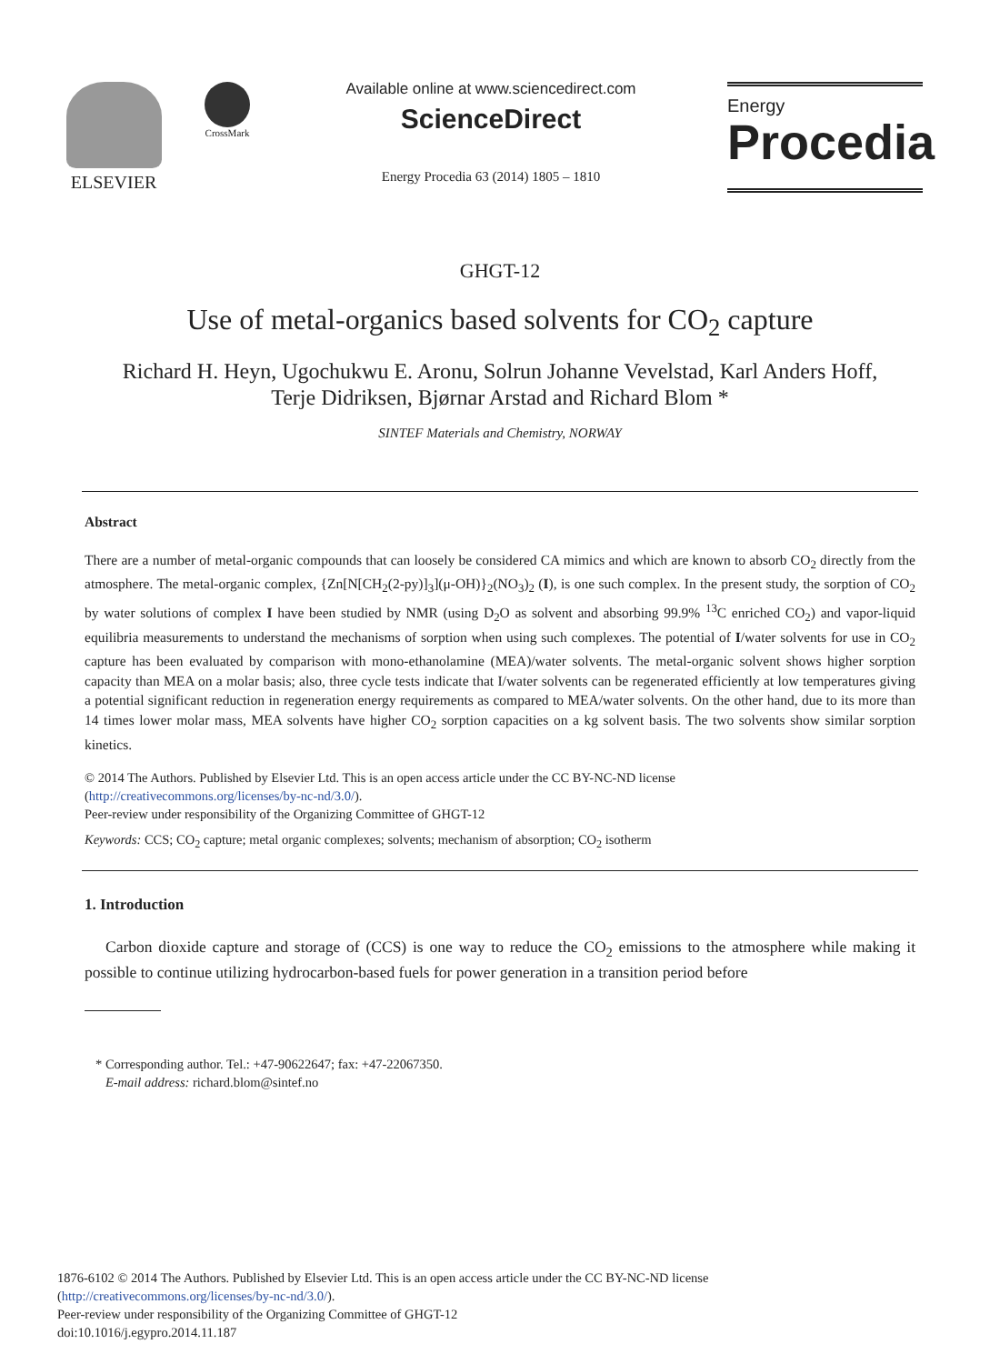ELSEVIER
CrossMark
Available online at www.sciencedirect.com
ScienceDirect
Energy Procedia 63 (2014) 1805 – 1810
Energy
Procedia
GHGT-12
Use of metal-organics based solvents for CO<sub>2</sub> capture
Richard H. Heyn, Ugochukwu E. Aronu, Solrun Johanne Vevelstad, Karl Anders Hoff,
Terje Didriksen, Bjørnar Arstad and Richard Blom *
SINTEF Materials and Chemistry, NORWAY
Abstract
There are a number of metal-organic compounds that can loosely be considered CA mimics and which are known to absorb CO<sub>2</sub> directly from the atmosphere. The metal-organic complex, {Zn[N[CH<sub>2</sub>(2-py)]<sub>3</sub>](μ-OH)}<sub>2</sub>(NO<sub>3</sub>)<sub>2</sub> (I), is one such complex. In the present study, the sorption of CO<sub>2</sub> by water solutions of complex I have been studied by NMR (using D<sub>2</sub>O as solvent and absorbing 99.9% <sup>13</sup>C enriched CO<sub>2</sub>) and vapor-liquid equilibria measurements to understand the mechanisms of sorption when using such complexes. The potential of I/water solvents for use in CO<sub>2</sub> capture has been evaluated by comparison with mono-ethanolamine (MEA)/water solvents. The metal-organic solvent shows higher sorption capacity than MEA on a molar basis; also, three cycle tests indicate that I/water solvents can be regenerated efficiently at low temperatures giving a potential significant reduction in regeneration energy requirements as compared to MEA/water solvents. On the other hand, due to its more than 14 times lower molar mass, MEA solvents have higher CO<sub>2</sub> sorption capacities on a kg solvent basis. The two solvents show similar sorption kinetics.
© 2014 The Authors. Published by Elsevier Ltd. This is an open access article under the CC BY-NC-ND license
(http://creativecommons.org/licenses/by-nc-nd/3.0/).
Peer-review under responsibility of the Organizing Committee of GHGT-12
Keywords: CCS; CO<sub>2</sub> capture; metal organic complexes; solvents; mechanism of absorption; CO<sub>2</sub> isotherm
1. Introduction
Carbon dioxide capture and storage of (CCS) is one way to reduce the CO<sub>2</sub> emissions to the atmosphere while making it possible to continue utilizing hydrocarbon-based fuels for power generation in a transition period before
* Corresponding author. Tel.: +47-90622647; fax: +47-22067350.
E-mail address: richard.blom@sintef.no
1876-6102 © 2014 The Authors. Published by Elsevier Ltd. This is an open access article under the CC BY-NC-ND license
(http://creativecommons.org/licenses/by-nc-nd/3.0/).
Peer-review under responsibility of the Organizing Committee of GHGT-12
doi:10.1016/j.egypro.2014.11.187